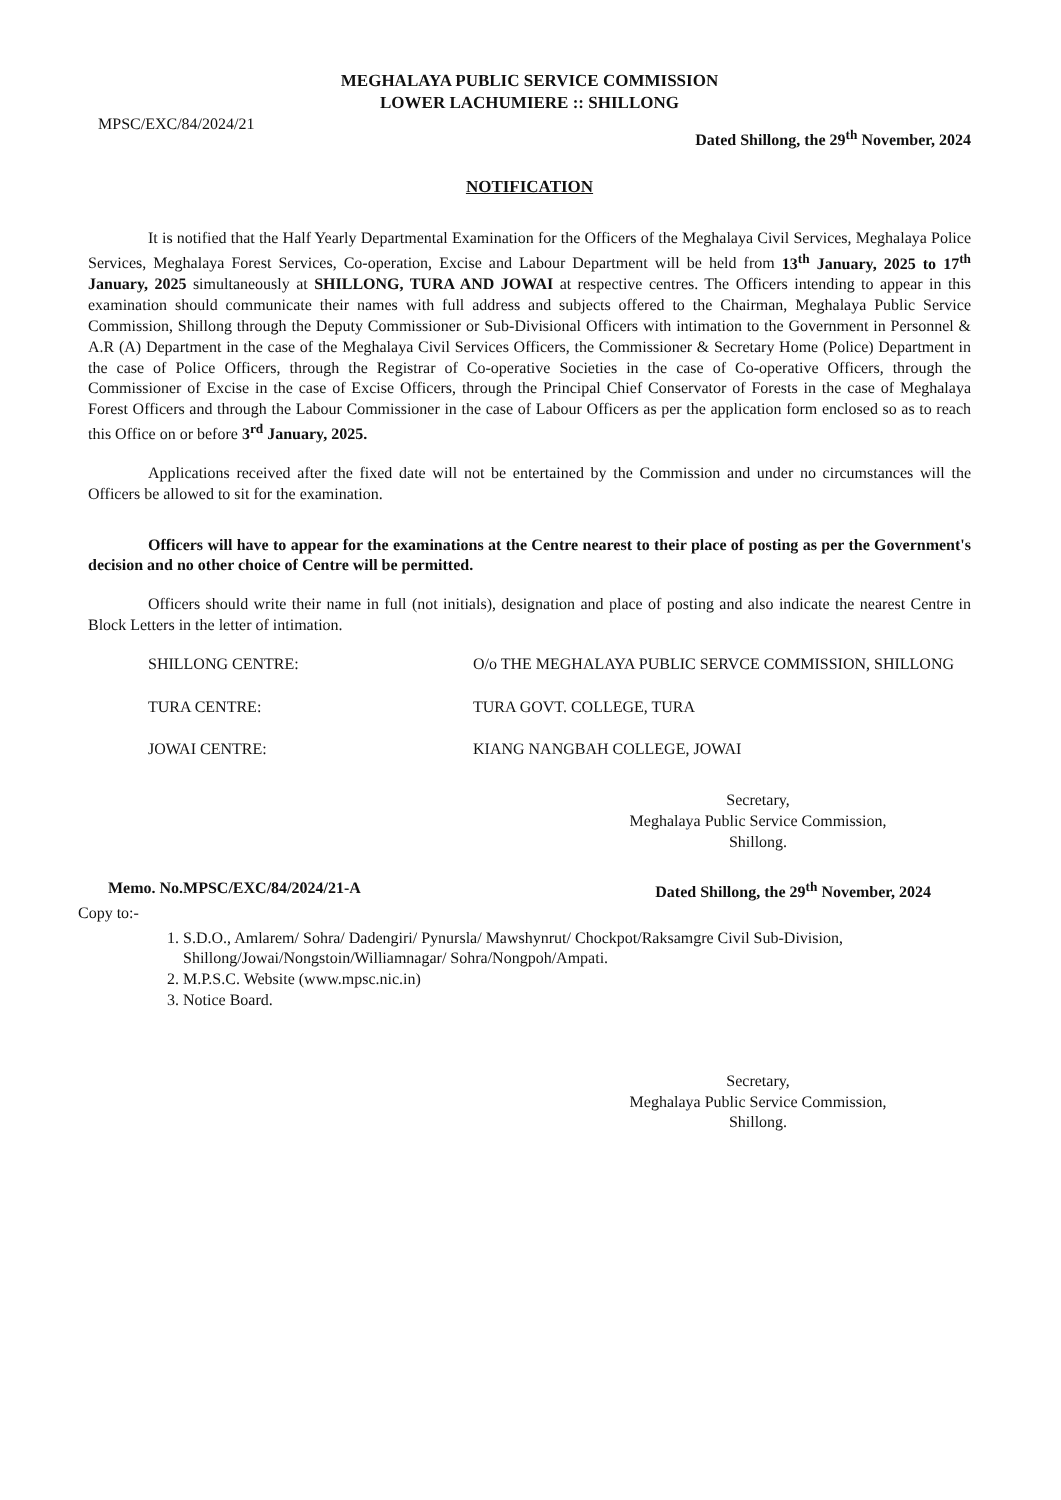MEGHALAYA PUBLIC SERVICE COMMISSION
LOWER LACHUMIERE :: SHILLONG
MPSC/EXC/84/2024/21
Dated Shillong, the 29<sup>th</sup> November, 2024
NOTIFICATION
It is notified that the Half Yearly Departmental Examination for the Officers of the Meghalaya Civil Services, Meghalaya Police Services, Meghalaya Forest Services, Co-operation, Excise and Labour Department will be held from 13<sup>th</sup> January, 2025 to 17<sup>th</sup> January, 2025 simultaneously at SHILLONG, TURA AND JOWAI at respective centres. The Officers intending to appear in this examination should communicate their names with full address and subjects offered to the Chairman, Meghalaya Public Service Commission, Shillong through the Deputy Commissioner or Sub-Divisional Officers with intimation to the Government in Personnel & A.R (A) Department in the case of the Meghalaya Civil Services Officers, the Commissioner & Secretary Home (Police) Department in the case of Police Officers, through the Registrar of Co-operative Societies in the case of Co-operative Officers, through the Commissioner of Excise in the case of Excise Officers, through the Principal Chief Conservator of Forests in the case of Meghalaya Forest Officers and through the Labour Commissioner in the case of Labour Officers as per the application form enclosed so as to reach this Office on or before 3<sup>rd</sup> January, 2025.
Applications received after the fixed date will not be entertained by the Commission and under no circumstances will the Officers be allowed to sit for the examination.
Officers will have to appear for the examinations at the Centre nearest to their place of posting as per the Government's decision and no other choice of Centre will be permitted.
Officers should write their name in full (not initials), designation and place of posting and also indicate the nearest Centre in Block Letters in the letter of intimation.
SHILLONG CENTRE: O/o THE MEGHALAYA PUBLIC SERVCE COMMISSION, SHILLONG
TURA CENTRE: TURA GOVT. COLLEGE, TURA
JOWAI CENTRE: KIANG NANGBAH COLLEGE, JOWAI
Secretary,
Meghalaya Public Service Commission,
Shillong.
Memo. No.MPSC/EXC/84/2024/21-A Dated Shillong, the 29<sup>th</sup> November, 2024
Copy to:-
1. S.D.O., Amlarem/ Sohra/ Dadengiri/ Pynursla/ Mawshynrut/ Chockpot/Raksamgre Civil Sub-Division, Shillong/Jowai/Nongstoin/Williamnagar/ Sohra/Nongpoh/Ampati.
2. M.P.S.C. Website (www.mpsc.nic.in)
3. Notice Board.
Secretary,
Meghalaya Public Service Commission,
Shillong.